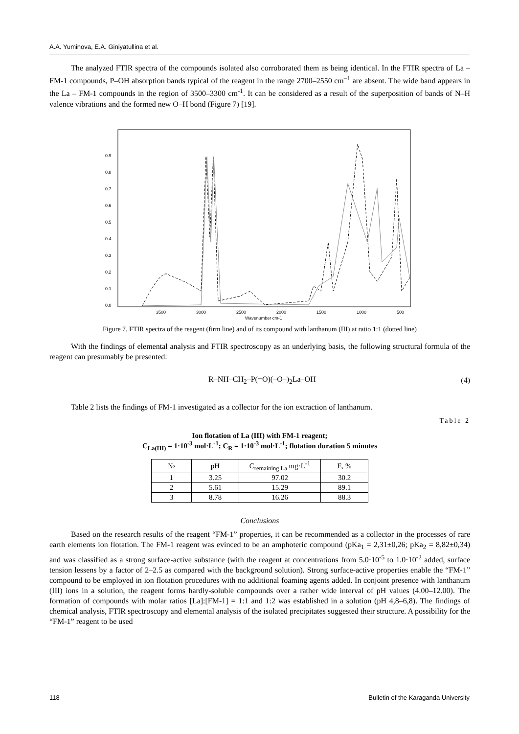A.A. Yuminova, E.A. Giniyatullina et al.
The analyzed FTIR spectra of the compounds isolated also corroborated them as being identical. In the FTIR spectra of La – FM-1 compounds, P–OH absorption bands typical of the reagent in the range 2700–2550 cm<sup>–1</sup> are absent. The wide band appears in the La – FM-1 compounds in the region of 3500–3300 cm<sup>-1</sup>. It can be considered as a result of the superposition of bands of N–H valence vibrations and the formed new O–H bond (Figure 7) [19].
0.0
0.1
0.2
0.3
0.4
0.5
0.6
0.7
0.8
0.9
3500
3000
2500
2000
1500
1000
500
Wavenumber cm-1
Figure 7. FTIR spectra of the reagent (firm line) and of its compound with lanthanum (III) at ratio 1:1 (dotted line)
With the findings of elemental analysis and FTIR spectroscopy as an underlying basis, the following structural formula of the reagent can presumably be presented:
R–NH–CH<sub>2</sub>–P(=O)(–O–)<sub>2</sub>La–OH (4)
Table 2 lists the findings of FM-1 investigated as a collector for the ion extraction of lanthanum.
Table 2
Ion flotation of La (III) with FM-1 reagent;
C<sub>La(III)</sub> = 1·10<sup>-3</sup> mol·L<sup>-1</sup>; C<sub>R</sub> = 1·10<sup>-3</sup> mol·L<sup>-1</sup>; flotation duration 5 minutes
| № | pH | C<sub>remaining La</sub> mg·L<sup>-1</sup> | E, % |
| --- | --- | --- | --- |
| 1 | 3.25 | 97.02 | 30.2 |
| 2 | 5.61 | 15.29 | 89.1 |
| 3 | 8.78 | 16.26 | 88.3 |
Conclusions
Based on the research results of the reagent “FM-1” properties, it can be recommended as a collector in the processes of rare earth elements ion flotation. The FM-1 reagent was evinced to be an amphoteric compound (pKa<sub>1</sub> = 2,31±0,26; pKa<sub>2</sub> = 8,82±0,34) and was classified as a strong surface-active substance (with the reagent at concentrations from 5.0·10<sup>-5</sup> to 1.0·10<sup>-2</sup> added, surface tension lessens by a factor of 2–2.5 as compared with the background solution). Strong surface-active properties enable the “FM-1” compound to be employed in ion flotation procedures with no additional foaming agents added. In conjoint presence with lanthanum (III) ions in a solution, the reagent forms hardly-soluble compounds over a rather wide interval of pH values (4.00–12.00). The formation of compounds with molar ratios [La]:[FM-1] = 1:1 and 1:2 was established in a solution (pH 4,8–6,8). The findings of chemical analysis, FTIR spectroscopy and elemental analysis of the isolated precipitates suggested their structure. A possibility for the “FM-1” reagent to be used
118 Bulletin of the Karaganda University